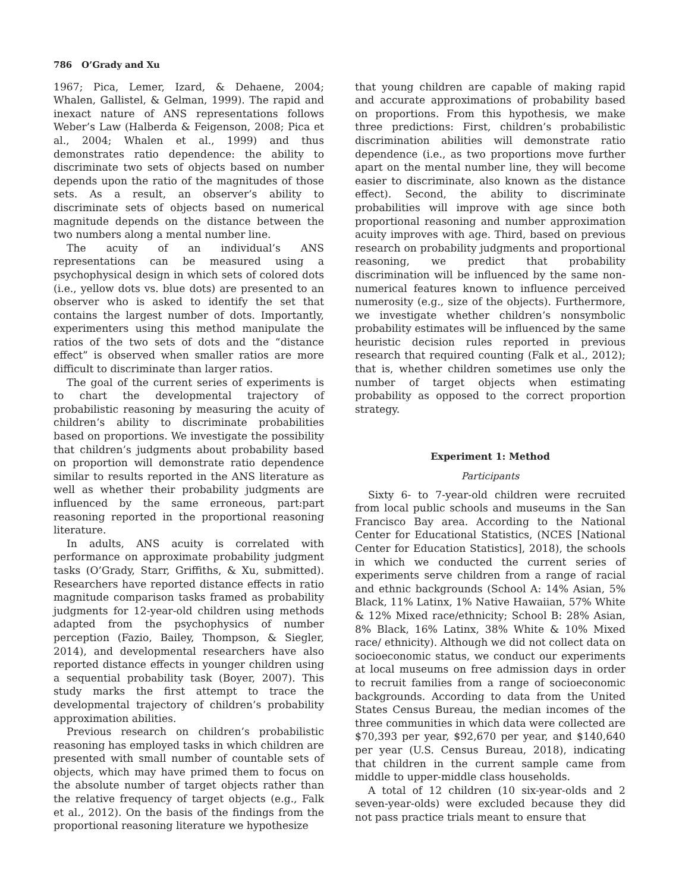786 O’Grady and Xu
1967; Pica, Lemer, Izard, & Dehaene, 2004; Whalen, Gallistel, & Gelman, 1999). The rapid and inexact nature of ANS representations follows Weber’s Law (Halberda & Feigenson, 2008; Pica et al., 2004; Whalen et al., 1999) and thus demonstrates ratio dependence: the ability to discriminate two sets of objects based on number depends upon the ratio of the magnitudes of those sets. As a result, an observer’s ability to discriminate sets of objects based on numerical magnitude depends on the distance between the two numbers along a mental number line.
The acuity of an individual’s ANS representations can be measured using a psychophysical design in which sets of colored dots (i.e., yellow dots vs. blue dots) are presented to an observer who is asked to identify the set that contains the largest number of dots. Importantly, experimenters using this method manipulate the ratios of the two sets of dots and the “distance effect” is observed when smaller ratios are more difficult to discriminate than larger ratios.
The goal of the current series of experiments is to chart the developmental trajectory of probabilistic reasoning by measuring the acuity of children’s ability to discriminate probabilities based on proportions. We investigate the possibility that children’s judgments about probability based on proportion will demonstrate ratio dependence similar to results reported in the ANS literature as well as whether their probability judgments are influenced by the same erroneous, part:part reasoning reported in the proportional reasoning literature.
In adults, ANS acuity is correlated with performance on approximate probability judgment tasks (O’Grady, Starr, Griffiths, & Xu, submitted). Researchers have reported distance effects in ratio magnitude comparison tasks framed as probability judgments for 12-year-old children using methods adapted from the psychophysics of number perception (Fazio, Bailey, Thompson, & Siegler, 2014), and developmental researchers have also reported distance effects in younger children using a sequential probability task (Boyer, 2007). This study marks the first attempt to trace the developmental trajectory of children’s probability approximation abilities.
Previous research on children’s probabilistic reasoning has employed tasks in which children are presented with small number of countable sets of objects, which may have primed them to focus on the absolute number of target objects rather than the relative frequency of target objects (e.g., Falk et al., 2012). On the basis of the findings from the proportional reasoning literature we hypothesize
that young children are capable of making rapid and accurate approximations of probability based on proportions. From this hypothesis, we make three predictions: First, children’s probabilistic discrimination abilities will demonstrate ratio dependence (i.e., as two proportions move further apart on the mental number line, they will become easier to discriminate, also known as the distance effect). Second, the ability to discriminate probabilities will improve with age since both proportional reasoning and number approximation acuity improves with age. Third, based on previous research on probability judgments and proportional reasoning, we predict that probability discrimination will be influenced by the same non-numerical features known to influence perceived numerosity (e.g., size of the objects). Furthermore, we investigate whether children’s nonsymbolic probability estimates will be influenced by the same heuristic decision rules reported in previous research that required counting (Falk et al., 2012); that is, whether children sometimes use only the number of target objects when estimating probability as opposed to the correct proportion strategy.
Experiment 1: Method
Participants
Sixty 6- to 7-year-old children were recruited from local public schools and museums in the San Francisco Bay area. According to the National Center for Educational Statistics, (NCES [National Center for Education Statistics], 2018), the schools in which we conducted the current series of experiments serve children from a range of racial and ethnic backgrounds (School A: 14% Asian, 5% Black, 11% Latinx, 1% Native Hawaiian, 57% White & 12% Mixed race/ethnicity; School B: 28% Asian, 8% Black, 16% Latinx, 38% White & 10% Mixed race/ ethnicity). Although we did not collect data on socioeconomic status, we conduct our experiments at local museums on free admission days in order to recruit families from a range of socioeconomic backgrounds. According to data from the United States Census Bureau, the median incomes of the three communities in which data were collected are $70,393 per year, $92,670 per year, and $140,640 per year (U.S. Census Bureau, 2018), indicating that children in the current sample came from middle to upper-middle class households.
A total of 12 children (10 six-year-olds and 2 seven-year-olds) were excluded because they did not pass practice trials meant to ensure that